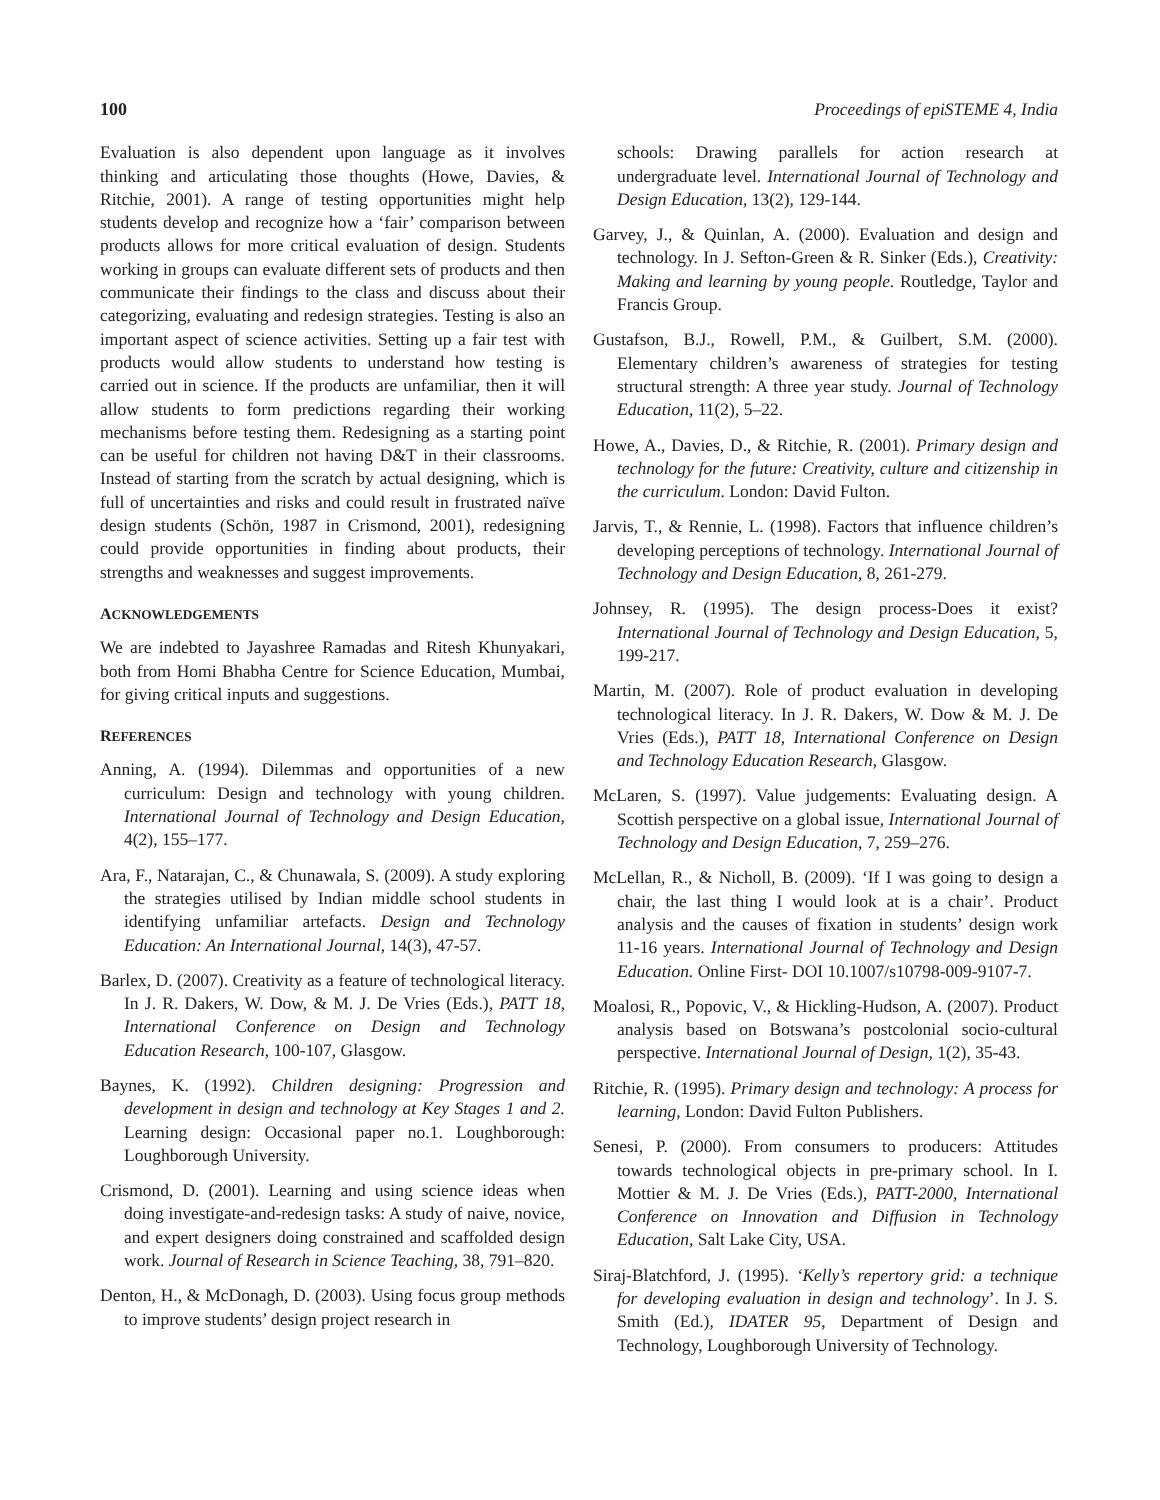100 Proceedings of epiSTEME 4, India
Evaluation is also dependent upon language as it involves thinking and articulating those thoughts (Howe, Davies, & Ritchie, 2001). A range of testing opportunities might help students develop and recognize how a ‘fair’ comparison between products allows for more critical evaluation of design. Students working in groups can evaluate different sets of products and then communicate their findings to the class and discuss about their categorizing, evaluating and redesign strategies. Testing is also an important aspect of science activities. Setting up a fair test with products would allow students to understand how testing is carried out in science. If the products are unfamiliar, then it will allow students to form predictions regarding their working mechanisms before testing them. Redesigning as a starting point can be useful for children not having D&T in their classrooms. Instead of starting from the scratch by actual designing, which is full of uncertainties and risks and could result in frustrated naïve design students (Schön, 1987 in Crismond, 2001), redesigning could provide opportunities in finding about products, their strengths and weaknesses and suggest improvements.
ACKNOWLEDGEMENTS
We are indebted to Jayashree Ramadas and Ritesh Khunyakari, both from Homi Bhabha Centre for Science Education, Mumbai, for giving critical inputs and suggestions.
REFERENCES
Anning, A. (1994). Dilemmas and opportunities of a new curriculum: Design and technology with young children. International Journal of Technology and Design Education, 4(2), 155–177.
Ara, F., Natarajan, C., & Chunawala, S. (2009). A study exploring the strategies utilised by Indian middle school students in identifying unfamiliar artefacts. Design and Technology Education: An International Journal, 14(3), 47-57.
Barlex, D. (2007). Creativity as a feature of technological literacy. In J. R. Dakers, W. Dow, & M. J. De Vries (Eds.), PATT 18, International Conference on Design and Technology Education Research, 100-107, Glasgow.
Baynes, K. (1992). Children designing: Progression and development in design and technology at Key Stages 1 and 2. Learning design: Occasional paper no.1. Loughborough: Loughborough University.
Crismond, D. (2001). Learning and using science ideas when doing investigate-and-redesign tasks: A study of naive, novice, and expert designers doing constrained and scaffolded design work. Journal of Research in Science Teaching, 38, 791–820.
Denton, H., & McDonagh, D. (2003). Using focus group methods to improve students’ design project research in
schools: Drawing parallels for action research at undergraduate level. International Journal of Technology and Design Education, 13(2), 129-144.
Garvey, J., & Quinlan, A. (2000). Evaluation and design and technology. In J. Sefton-Green & R. Sinker (Eds.), Creativity: Making and learning by young people. Routledge, Taylor and Francis Group.
Gustafson, B.J., Rowell, P.M., & Guilbert, S.M. (2000). Elementary children’s awareness of strategies for testing structural strength: A three year study. Journal of Technology Education, 11(2), 5–22.
Howe, A., Davies, D., & Ritchie, R. (2001). Primary design and technology for the future: Creativity, culture and citizenship in the curriculum. London: David Fulton.
Jarvis, T., & Rennie, L. (1998). Factors that influence children’s developing perceptions of technology. International Journal of Technology and Design Education, 8, 261-279.
Johnsey, R. (1995). The design process-Does it exist? International Journal of Technology and Design Education, 5, 199-217.
Martin, M. (2007). Role of product evaluation in developing technological literacy. In J. R. Dakers, W. Dow & M. J. De Vries (Eds.), PATT 18, International Conference on Design and Technology Education Research, Glasgow.
McLaren, S. (1997). Value judgements: Evaluating design. A Scottish perspective on a global issue, International Journal of Technology and Design Education, 7, 259–276.
McLellan, R., & Nicholl, B. (2009). ‘If I was going to design a chair, the last thing I would look at is a chair’. Product analysis and the causes of fixation in students’ design work 11-16 years. International Journal of Technology and Design Education. Online First- DOI 10.1007/s10798-009-9107-7.
Moalosi, R., Popovic, V., & Hickling-Hudson, A. (2007). Product analysis based on Botswana’s postcolonial socio-cultural perspective. International Journal of Design, 1(2), 35-43.
Ritchie, R. (1995). Primary design and technology: A process for learning, London: David Fulton Publishers.
Senesi, P. (2000). From consumers to producers: Attitudes towards technological objects in pre-primary school. In I. Mottier & M. J. De Vries (Eds.), PATT-2000, International Conference on Innovation and Diffusion in Technology Education, Salt Lake City, USA.
Siraj-Blatchford, J. (1995). ‘Kelly’s repertory grid: a technique for developing evaluation in design and technology’. In J. S. Smith (Ed.), IDATER 95, Department of Design and Technology, Loughborough University of Technology.